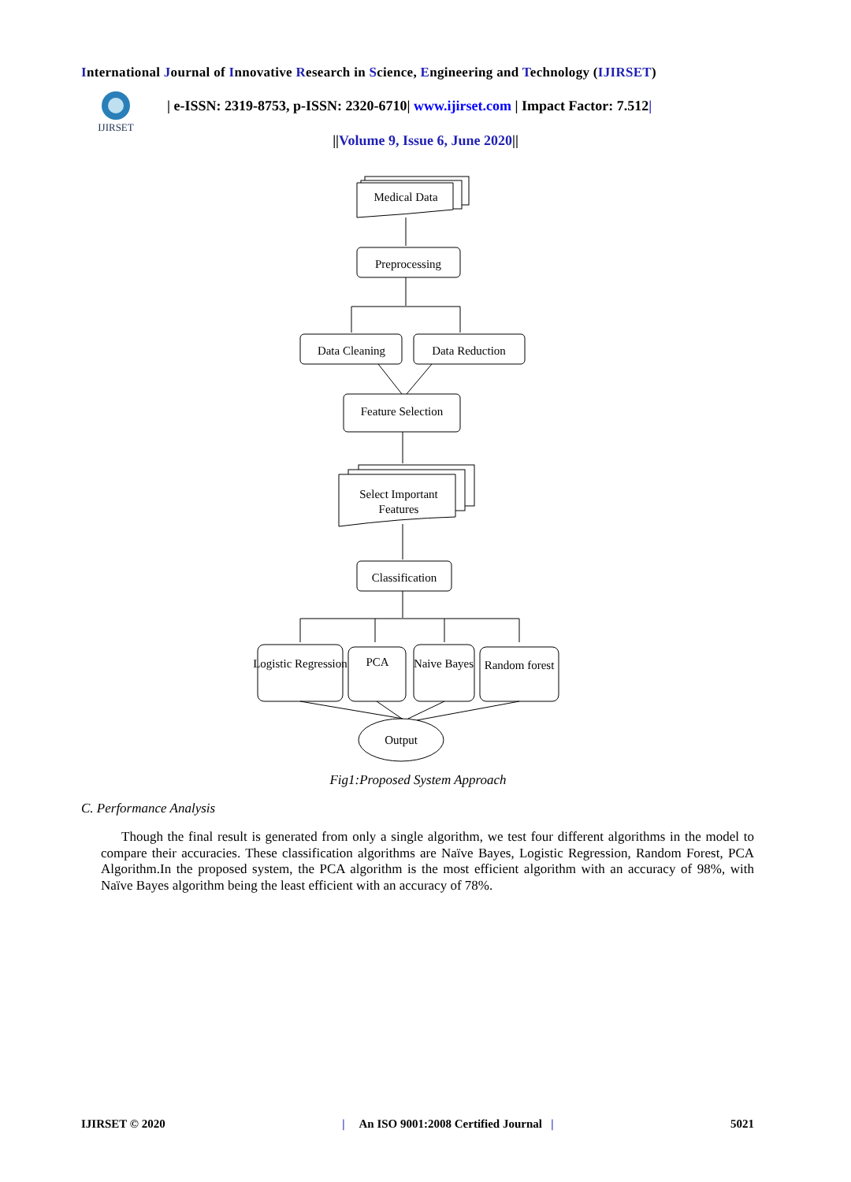International Journal of Innovative Research in Science, Engineering and Technology (IJIRSET)
IJIRSET
| e-ISSN: 2319-8753, p-ISSN: 2320-6710| www.ijirset.com | Impact Factor: 7.512|
||Volume 9, Issue 6, June 2020||
Medical Data
Preprocessing
Data Cleaning
Data Reduction
Feature Selection
Select Important
Features
Classification
Logistic Regression
PCA
Naive Bayes
Random forest
Output
Fig1:Proposed System Approach
C. Performance Analysis
Though the final result is generated from only a single algorithm, we test four different algorithms in the model to compare their accuracies. These classification algorithms are Naïve Bayes, Logistic Regression, Random Forest, PCA Algorithm.In the proposed system, the PCA algorithm is the most efficient algorithm with an accuracy of 98%, with Naïve Bayes algorithm being the least efficient with an accuracy of 78%.
IJIRSET © 2020 | An ISO 9001:2008 Certified Journal | 5021